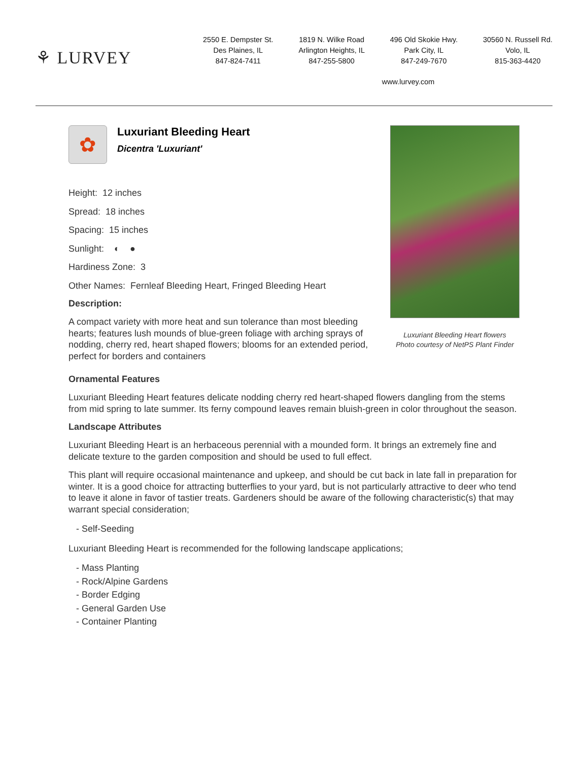⚘ LURVEY
2550 E. Dempster St.
Des Plaines, IL
847-824-7411
1819 N. Wilke Road
Arlington Heights, IL
847-255-5800
496 Old Skokie Hwy.
Park City, IL
847-249-7670
30560 N. Russell Rd.
Volo, IL
815-363-4420
www.lurvey.com
✿
Luxuriant Bleeding Heart
Dicentra 'Luxuriant'
Height: 12 inches
Spread: 18 inches
Spacing: 15 inches
Sunlight: ◐ ●
Hardiness Zone: 3
Other Names: Fernleaf Bleeding Heart, Fringed Bleeding Heart
Description:
A compact variety with more heat and sun tolerance than most bleeding hearts; features lush mounds of blue-green foliage with arching sprays of nodding, cherry red, heart shaped flowers; blooms for an extended period, perfect for borders and containers
Luxuriant Bleeding Heart flowers
Photo courtesy of NetPS Plant Finder
Ornamental Features
Luxuriant Bleeding Heart features delicate nodding cherry red heart-shaped flowers dangling from the stems from mid spring to late summer. Its ferny compound leaves remain bluish-green in color throughout the season.
Landscape Attributes
Luxuriant Bleeding Heart is an herbaceous perennial with a mounded form. It brings an extremely fine and delicate texture to the garden composition and should be used to full effect.
This plant will require occasional maintenance and upkeep, and should be cut back in late fall in preparation for winter. It is a good choice for attracting butterflies to your yard, but is not particularly attractive to deer who tend to leave it alone in favor of tastier treats. Gardeners should be aware of the following characteristic(s) that may warrant special consideration;
- Self-Seeding
Luxuriant Bleeding Heart is recommended for the following landscape applications;
- Mass Planting
- Rock/Alpine Gardens
- Border Edging
- General Garden Use
- Container Planting